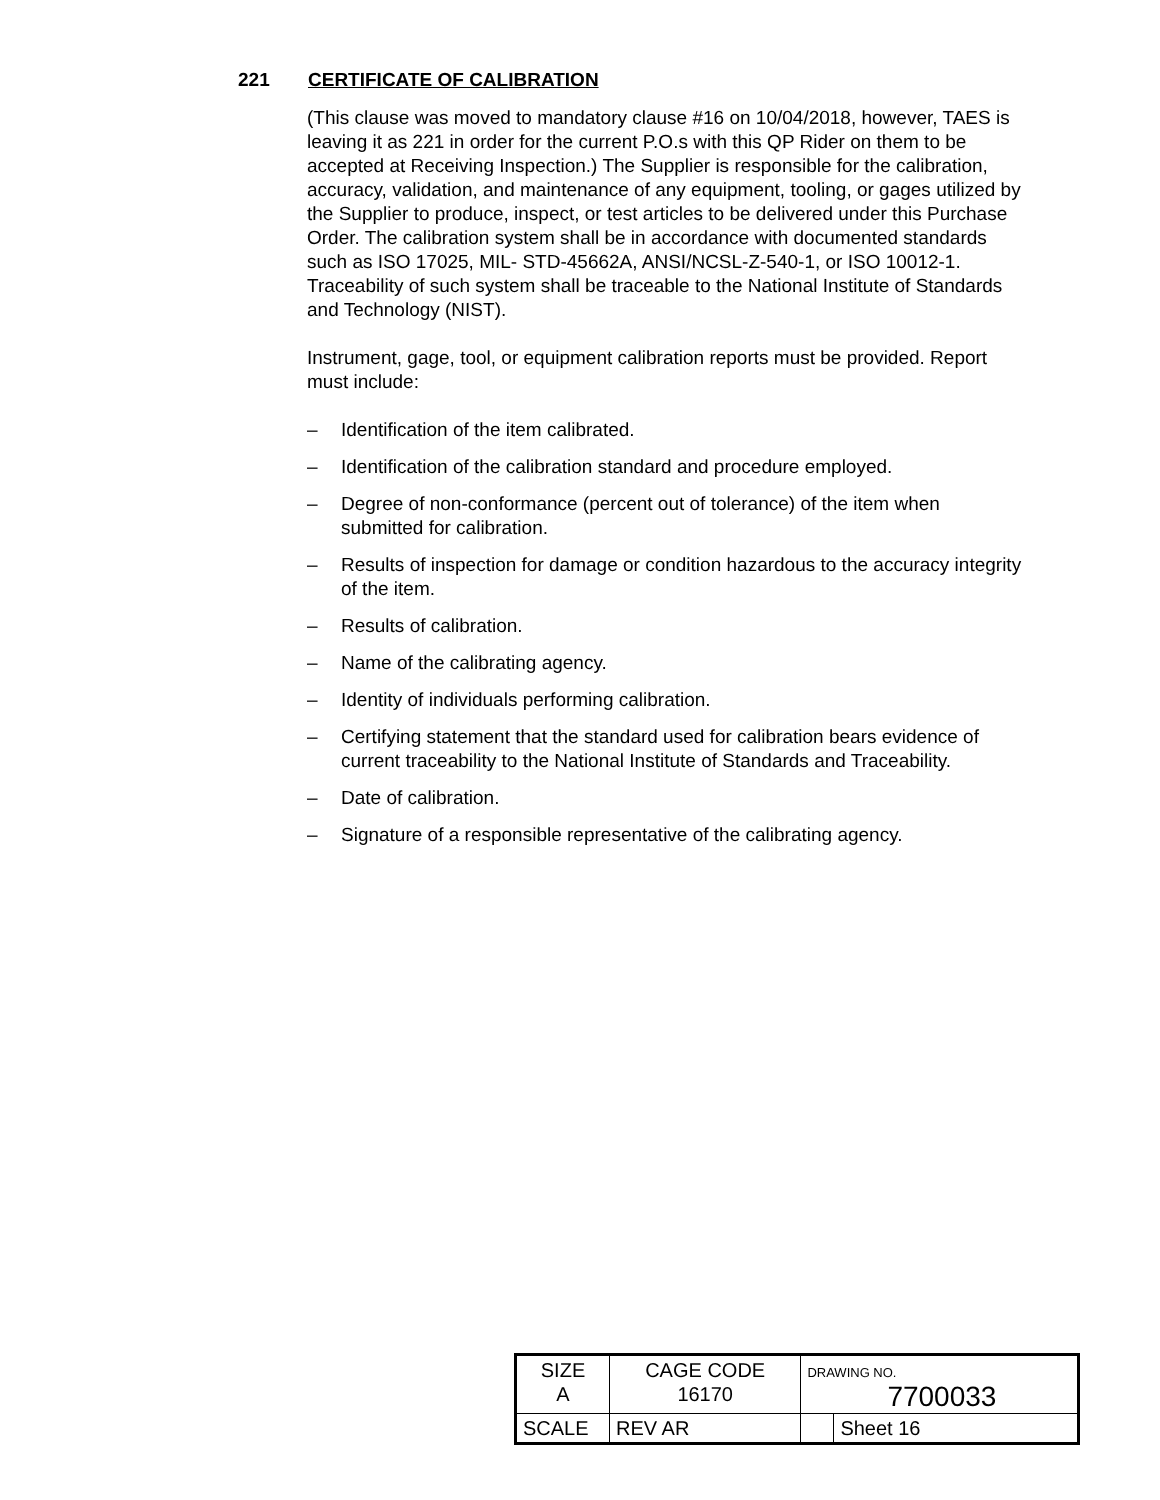221 CERTIFICATE OF CALIBRATION
(This clause was moved to mandatory clause #16 on 10/04/2018, however, TAES is leaving it as 221 in order for the current P.O.s with this QP Rider on them to be accepted at Receiving Inspection.) The Supplier is responsible for the calibration, accuracy, validation, and maintenance of any equipment, tooling, or gages utilized by the Supplier to produce, inspect, or test articles to be delivered under this Purchase Order. The calibration system shall be in accordance with documented standards such as ISO 17025, MIL- STD-45662A, ANSI/NCSL-Z-540-1, or ISO 10012-1. Traceability of such system shall be traceable to the National Institute of Standards and Technology (NIST).
Instrument, gage, tool, or equipment calibration reports must be provided. Report must include:
– Identification of the item calibrated.
– Identification of the calibration standard and procedure employed.
– Degree of non-conformance (percent out of tolerance) of the item when submitted for calibration.
– Results of inspection for damage or condition hazardous to the accuracy integrity of the item.
– Results of calibration.
– Name of the calibrating agency.
– Identity of individuals performing calibration.
– Certifying statement that the standard used for calibration bears evidence of current traceability to the National Institute of Standards and Traceability.
– Date of calibration.
– Signature of a responsible representative of the calibrating agency.
| SIZE A | CAGE CODE 16170 | | DRAWING NO. 7700033 | |
| SCALE | | REV AR | | Sheet 16 |